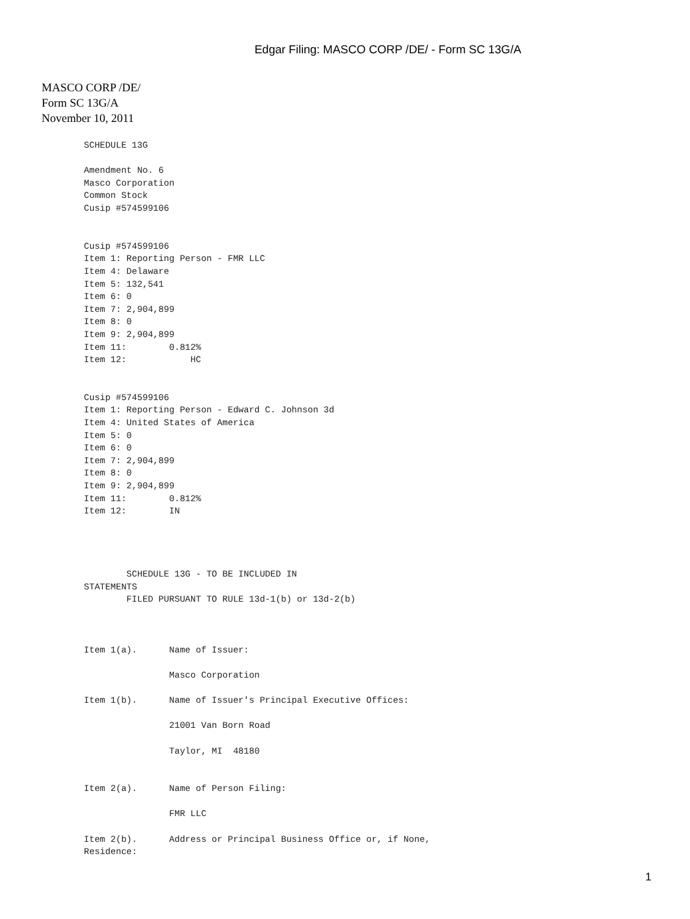Edgar Filing: MASCO CORP /DE/ - Form SC 13G/A
MASCO CORP /DE/
Form SC 13G/A
November 10, 2011
SCHEDULE 13G

Amendment No. 6
Masco Corporation
Common Stock
Cusip #574599106


Cusip #574599106
Item 1: Reporting Person - FMR LLC
Item 4: Delaware
Item 5: 132,541
Item 6: 0
Item 7: 2,904,899
Item 8: 0
Item 9: 2,904,899
Item 11:        0.812%
Item 12:            HC


Cusip #574599106
Item 1: Reporting Person - Edward C. Johnson 3d
Item 4: United States of America
Item 5: 0
Item 6: 0
Item 7: 2,904,899
Item 8: 0
Item 9: 2,904,899
Item 11:        0.812%
Item 12:        IN




        SCHEDULE 13G - TO BE INCLUDED IN
STATEMENTS
        FILED PURSUANT TO RULE 13d-1(b) or 13d-2(b)



Item 1(a).      Name of Issuer:

                Masco Corporation

Item 1(b).      Name of Issuer's Principal Executive Offices:

                21001 Van Born Road

                Taylor, MI  48180


Item 2(a).      Name of Person Filing:

                FMR LLC

Item 2(b).      Address or Principal Business Office or, if None,
Residence:
1